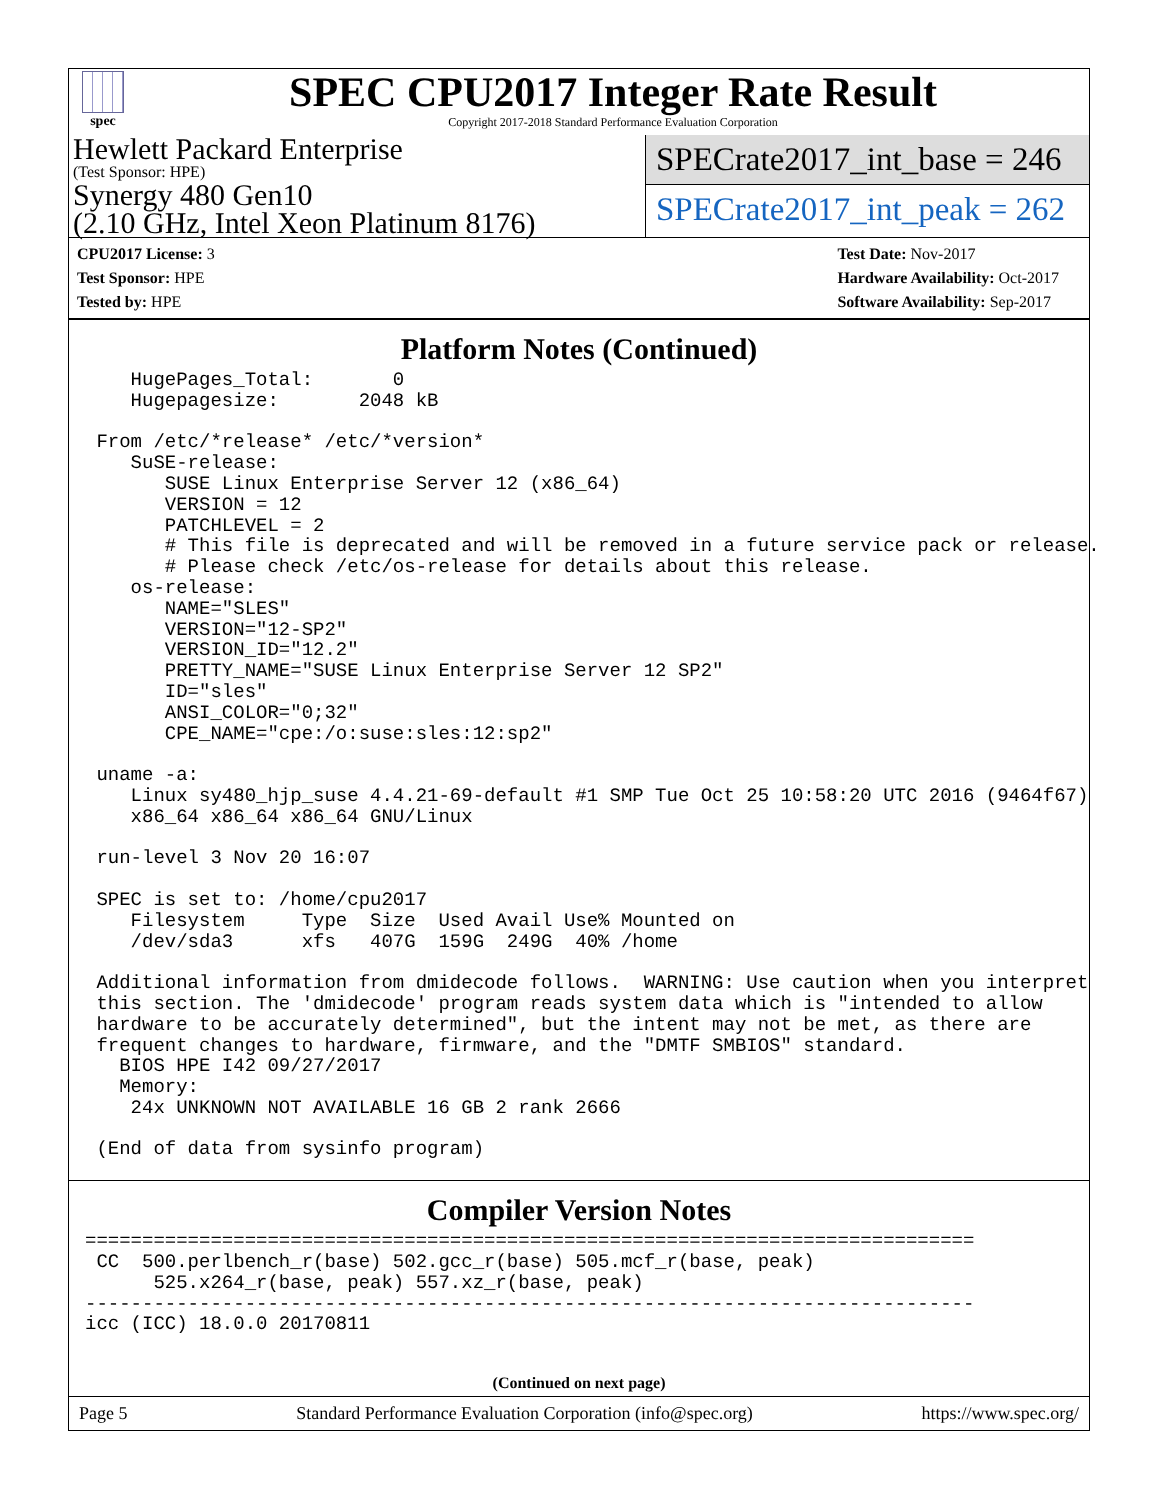spec
SPEC CPU2017 Integer Rate Result
Copyright 2017-2018 Standard Performance Evaluation Corporation
Hewlett Packard Enterprise
(Test Sponsor: HPE)
Synergy 480 Gen10
(2.10 GHz, Intel Xeon Platinum 8176)
SPECrate2017_int_base = 246
SPECrate2017_int_peak = 262
CPU2017 License: 3
Test Sponsor: HPE
Tested by: HPE
Test Date: Nov-2017
Hardware Availability: Oct-2017
Software Availability: Sep-2017
Platform Notes (Continued)
    HugePages_Total:       0
    Hugepagesize:       2048 kB

 From /etc/*release* /etc/*version*
    SuSE-release:
       SUSE Linux Enterprise Server 12 (x86_64)
       VERSION = 12
       PATCHLEVEL = 2
       # This file is deprecated and will be removed in a future service pack or release.
       # Please check /etc/os-release for details about this release.
    os-release:
       NAME="SLES"
       VERSION="12-SP2"
       VERSION_ID="12.2"
       PRETTY_NAME="SUSE Linux Enterprise Server 12 SP2"
       ID="sles"
       ANSI_COLOR="0;32"
       CPE_NAME="cpe:/o:suse:sles:12:sp2"

 uname -a:
    Linux sy480_hjp_suse 4.4.21-69-default #1 SMP Tue Oct 25 10:58:20 UTC 2016 (9464f67)
    x86_64 x86_64 x86_64 GNU/Linux

 run-level 3 Nov 20 16:07

 SPEC is set to: /home/cpu2017
    Filesystem     Type  Size  Used Avail Use% Mounted on
    /dev/sda3      xfs   407G  159G  249G  40% /home

 Additional information from dmidecode follows.  WARNING: Use caution when you interpret
 this section. The 'dmidecode' program reads system data which is "intended to allow
 hardware to be accurately determined", but the intent may not be met, as there are
 frequent changes to hardware, firmware, and the "DMTF SMBIOS" standard.
   BIOS HPE I42 09/27/2017
   Memory:
    24x UNKNOWN NOT AVAILABLE 16 GB 2 rank 2666

 (End of data from sysinfo program)
Compiler Version Notes
==============================================================================
 CC  500.perlbench_r(base) 502.gcc_r(base) 505.mcf_r(base, peak)
      525.x264_r(base, peak) 557.xz_r(base, peak)
------------------------------------------------------------------------------
icc (ICC) 18.0.0 20170811
(Continued on next page)
Page 5 Standard Performance Evaluation Corporation (info@spec.org) https://www.spec.org/